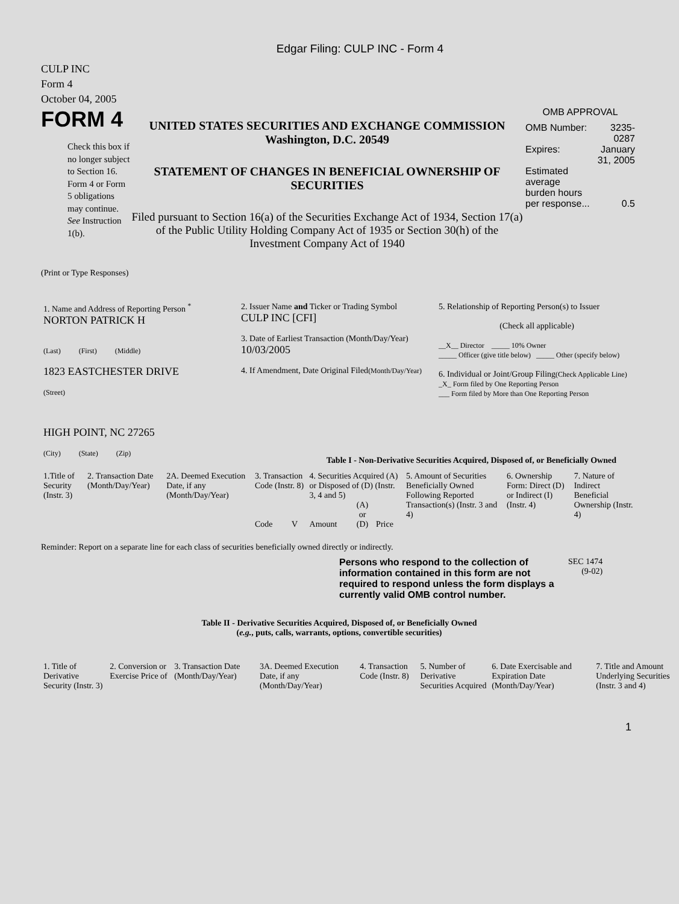Edgar Filing: CULP INC - Form 4
CULP INC
Form 4
October 04, 2005
FORM 4
Check this box if no longer subject to Section 16. Form 4 or Form 5 obligations may continue. See Instruction 1(b).
UNITED STATES SECURITIES AND EXCHANGE COMMISSION
Washington, D.C. 20549
STATEMENT OF CHANGES IN BENEFICIAL OWNERSHIP OF SECURITIES
Filed pursuant to Section 16(a) of the Securities Exchange Act of 1934, Section 17(a) of the Public Utility Holding Company Act of 1935 or Section 30(h) of the Investment Company Act of 1940
OMB APPROVAL
| OMB Number: | 3235-0287 |
| Expires: | January 31, 2005 |
| Estimated average burden hours per response... | 0.5 |
(Print or Type Responses)
| 1. Name and Address of Reporting Person <sup>*</sup> NORTON PATRICK H (Last) (First) (Middle) 1823 EASTCHESTER DRIVE (Street) HIGH POINT, NC 27265 (City) (State) (Zip) | 2. Issuer Name and Ticker or Trading Symbol CULP INC [CFI] 3. Date of Earliest Transaction (Month/Day/Year) 10/03/2005 4. If Amendment, Date Original Filed (Month/Day/Year) | 5. Relationship of Reporting Person(s) to Issuer (Check all applicable) __X__ Director _____ 10% Owner _____ Officer (give title below) _____ Other (specify below) 6. Individual or Joint/Group Filing (Check Applicable Line) _X_ Form filed by One Reporting Person ___ Form filed by More than One Reporting Person |
Table I - Non-Derivative Securities Acquired, Disposed of, or Beneficially Owned
| 1.Title of Security (Instr. 3) | 2. Transaction Date (Month/Day/Year) | 2A. Deemed Execution Date, if any (Month/Day/Year) | 3. Transaction Code (Instr. 8) | | 4. Securities Acquired (A) or Disposed of (D) (Instr. 3, 4 and 5) | | | 5. Amount of Securities Beneficially Owned Following Reported Transaction(s) (Instr. 3 and 4) | 6. Ownership Form: Direct (D) or Indirect (I) (Instr. 4) | 7. Nature of Indirect Beneficial Ownership (Instr. 4) |
| | | | Code | V | Amount | (A) or (D) | Price | | | |
Reminder: Report on a separate line for each class of securities beneficially owned directly or indirectly.
Persons who respond to the collection of information contained in this form are not required to respond unless the form displays a currently valid OMB control number.
SEC 1474
(9-02)
Table II - Derivative Securities Acquired, Disposed of, or Beneficially Owned
(e.g., puts, calls, warrants, options, convertible securities)
| 1. Title of Derivative Security (Instr. 3) | 2. Conversion or Exercise Price of | 3. Transaction Date (Month/Day/Year) | 3A. Deemed Execution Date, if any (Month/Day/Year) | 4. Transaction Code (Instr. 8) | 5. Number of Derivative Securities Acquired | 6. Date Exercisable and Expiration Date (Month/Day/Year) | 7. Title and Amount Underlying Securities (Instr. 3 and 4) |
1